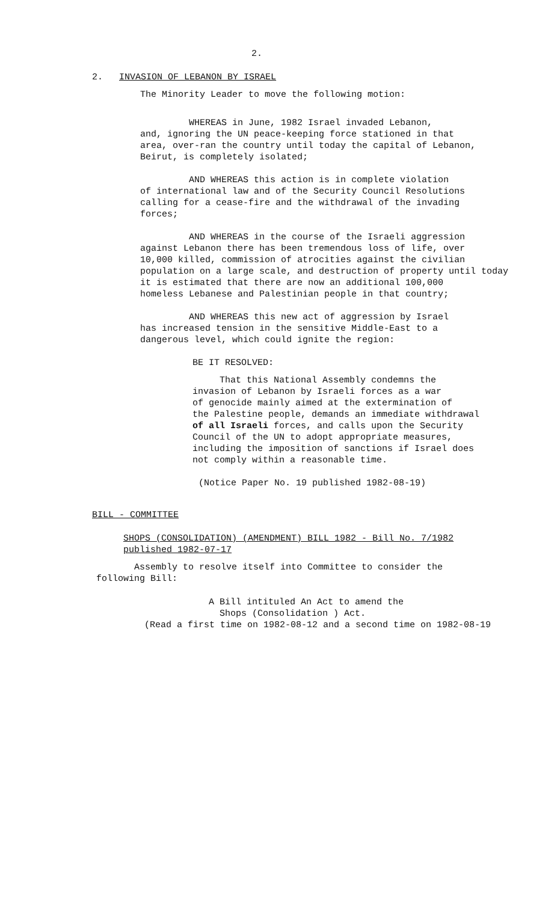2.
2. INVASION OF LEBANON BY ISRAEL
The Minority Leader to move the following motion:
WHEREAS in June, 1982 Israel invaded Lebanon, and, ignoring the UN peace-keeping force stationed in that area, over-ran the country until today the capital of Lebanon, Beirut, is completely isolated;
AND WHEREAS this action is in complete violation of international law and of the Security Council Resolutions calling for a cease-fire and the withdrawal of the invading forces;
AND WHEREAS in the course of the Israeli aggression against Lebanon there has been tremendous loss of life, over 10,000 killed, commission of atrocities against the civilian population on a large scale, and destruction of property until today it is estimated that there are now an additional 100,000 homeless Lebanese and Palestinian people in that country;
AND WHEREAS this new act of aggression by Israel has increased tension in the sensitive Middle-East to a dangerous level, which could ignite the region:
BE IT RESOLVED:
That this National Assembly condemns the invasion of Lebanon by Israeli forces as a war of genocide mainly aimed at the extermination of the Palestine people, demands an immediate withdrawal of all Israeli forces, and calls upon the Security Council of the UN to adopt appropriate measures, including the imposition of sanctions if Israel does not comply within a reasonable time.
(Notice Paper No. 19 published 1982-08-19)
BILL - COMMITTEE
SHOPS (CONSOLIDATION) (AMENDMENT) BILL 1982 - Bill No. 7/1982 published 1982-07-17
Assembly to resolve itself into Committee to consider the following Bill:
A Bill intituled An Act to amend the Shops (Consolidation ) Act.
(Read a first time on 1982-08-12 and a second time on 1982-08-19